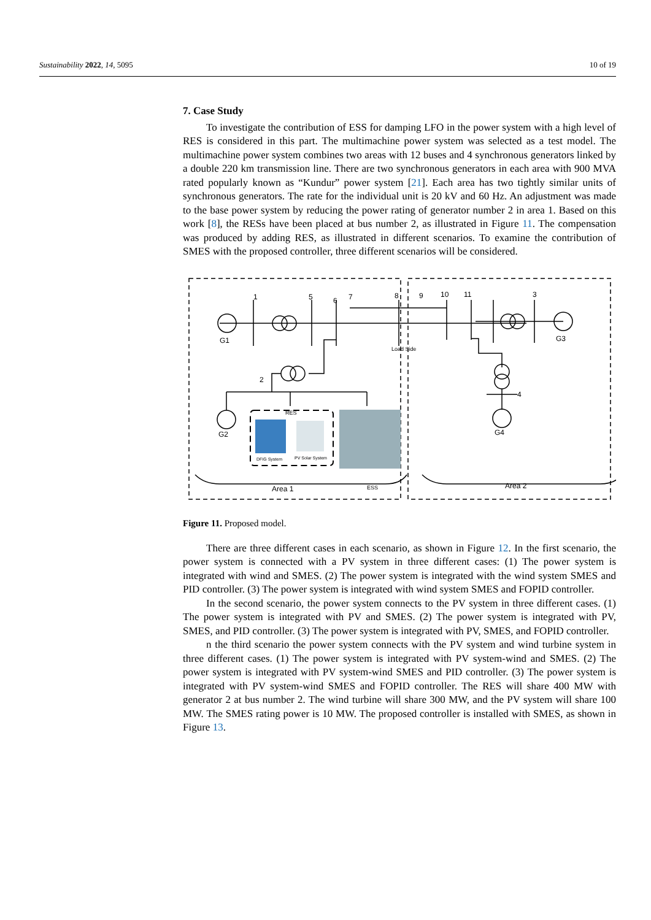Sustainability 2022, 14, 5095 10 of 19
7. Case Study
To investigate the contribution of ESS for damping LFO in the power system with a high level of RES is considered in this part. The multimachine power system was selected as a test model. The multimachine power system combines two areas with 12 buses and 4 synchronous generators linked by a double 220 km transmission line. There are two synchronous generators in each area with 900 MVA rated popularly known as “Kundur” power system [21]. Each area has two tightly similar units of synchronous generators. The rate for the individual unit is 20 kV and 60 Hz. An adjustment was made to the base power system by reducing the power rating of generator number 2 in area 1. Based on this work [8], the RESs have been placed at bus number 2, as illustrated in Figure 11. The compensation was produced by adding RES, as illustrated in different scenarios. To examine the contribution of SMES with the proposed controller, three different scenarios will be considered.
1
5
6
7
8
9
10
11
3
2
4
G1
G3
G2
G4
Load Side
RES
Area 1
Area 2
ESS
DFIG System
PV Solar System
Figure 11. Proposed model.
There are three different cases in each scenario, as shown in Figure 12. In the first scenario, the power system is connected with a PV system in three different cases: (1) The power system is integrated with wind and SMES. (2) The power system is integrated with the wind system SMES and PID controller. (3) The power system is integrated with wind system SMES and FOPID controller.
In the second scenario, the power system connects to the PV system in three different cases. (1) The power system is integrated with PV and SMES. (2) The power system is integrated with PV, SMES, and PID controller. (3) The power system is integrated with PV, SMES, and FOPID controller.
n the third scenario the power system connects with the PV system and wind turbine system in three different cases. (1) The power system is integrated with PV system-wind and SMES. (2) The power system is integrated with PV system-wind SMES and PID controller. (3) The power system is integrated with PV system-wind SMES and FOPID controller. The RES will share 400 MW with generator 2 at bus number 2. The wind turbine will share 300 MW, and the PV system will share 100 MW. The SMES rating power is 10 MW. The proposed controller is installed with SMES, as shown in Figure 13.